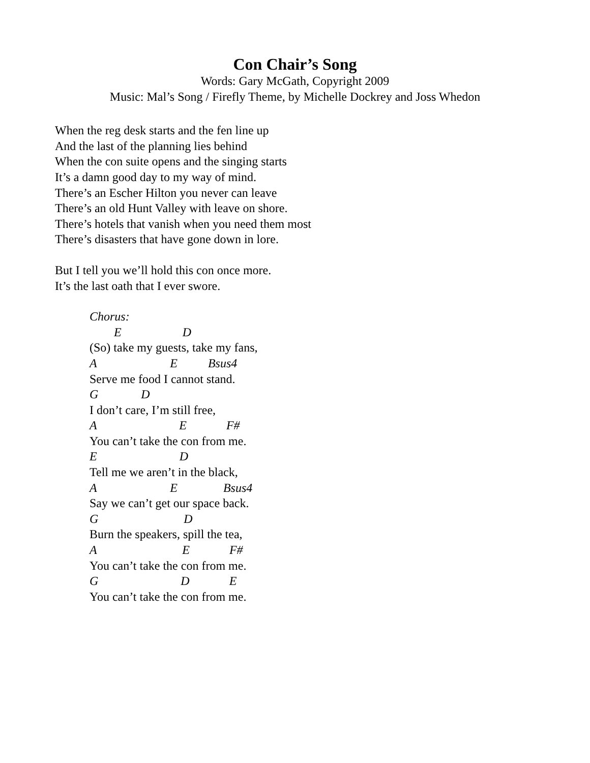Con Chair’s Song
Words: Gary McGath, Copyright 2009
Music: Mal’s Song / Firefly Theme, by Michelle Dockrey and Joss Whedon
When the reg desk starts and the fen line up
And the last of the planning lies behind
When the con suite opens and the singing starts
It’s a damn good day to my way of mind.
There’s an Escher Hilton you never can leave
There’s an old Hunt Valley with leave on shore.
There’s hotels that vanish when you need them most
There’s disasters that have gone down in lore.
But I tell you we’ll hold this con once more.
It’s the last oath that I ever swore.
Chorus:
E D
(So) take my guests, take my fans,
A E Bsus4
Serve me food I cannot stand.
G D
I don’t care, I’m still free,
A E F#
You can’t take the con from me.
E D
Tell me we aren’t in the black,
A E Bsus4
Say we can’t get our space back.
G D
Burn the speakers, spill the tea,
A E F#
You can’t take the con from me.
G D E
You can’t take the con from me.